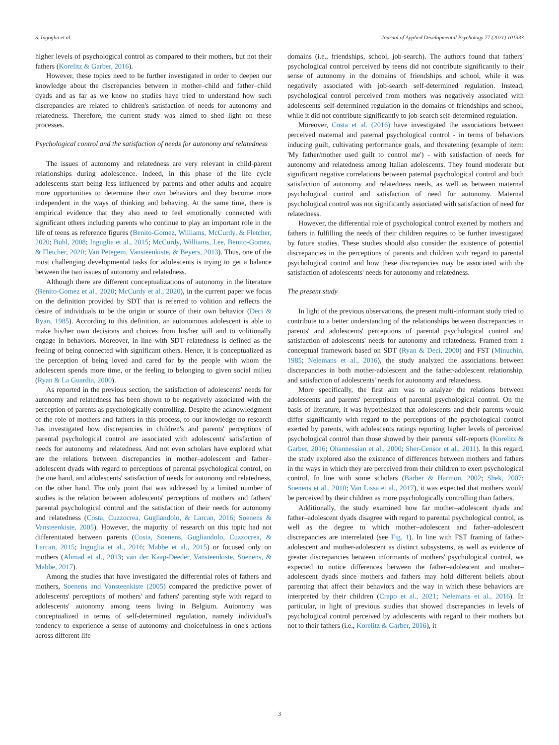S. Ingoglia et al. Journal of Applied Developmental Psychology 77 (2021) 101333
higher levels of psychological control as compared to their mothers, but not their fathers (Korelitz & Garber, 2016).
However, these topics need to be further investigated in order to deepen our knowledge about the discrepancies between in mother–child and father–child dyads and as far as we know no studies have tried to understand how such discrepancies are related to children's satisfaction of needs for autonomy and relatedness. Therefore, the current study was aimed to shed light on these processes.
Psychological control and the satisfaction of needs for autonomy and relatedness
The issues of autonomy and relatedness are very relevant in child-parent relationships during adolescence. Indeed, in this phase of the life cycle adolescents start being less influenced by parents and other adults and acquire more opportunities to determine their own behaviors and they become more independent in the ways of thinking and behaving. At the same time, there is empirical evidence that they also need to feel emotionally connected with significant others including parents who continue to play an important role in the life of teens as reference figures (Benito-Gomez, Williams, McCurdy, & Fletcher, 2020; Buhl, 2008; Inguglia et al., 2015; McCurdy, Williams, Lee, Benito-Gomez, & Fletcher, 2020; Van Petegem, Vansteenkiste, & Beyers, 2013). Thus, one of the most challenging developmental tasks for adolescents is trying to get a balance between the two issues of autonomy and relatedness.
Although there are different conceptualizations of autonomy in the literature (Benito-Gomez et al., 2020; McCurdy et al., 2020), in the current paper we focus on the definition provided by SDT that is referred to volition and reflects the desire of individuals to be the origin or source of their own behavior (Deci & Ryan, 1985). According to this definition, an autonomous adolescent is able to make his/her own decisions and choices from his/her will and to volitionally engage in behaviors. Moreover, in line with SDT relatedness is defined as the feeling of being connected with significant others. Hence, it is conceptualized as the perception of being loved and cared for by the people with whom the adolescent spends more time, or the feeling to belonging to given social milieu (Ryan & La Guardia, 2000).
As reported in the previous section, the satisfaction of adolescents' needs for autonomy and relatedness has been shown to be negatively associated with the perception of parents as psychologically controlling. Despite the acknowledgment of the role of mothers and fathers in this process, to our knowledge no research has investigated how discrepancies in children's and parents' perceptions of parental psychological control are associated with adolescents' satisfaction of needs for autonomy and relatedness. And not even scholars have explored what are the relations between discrepancies in mother–adolescent and father–adolescent dyads with regard to perceptions of parental psychological control, on the one hand, and adolescents' satisfaction of needs for autonomy and relatedness, on the other hand. The only point that was addressed by a limited number of studies is the relation between adolescents' perceptions of mothers and fathers' parental psychological control and the satisfaction of their needs for autonomy and relatedness (Costa, Cuzzocrea, Gugliandolo, & Larcan, 2016; Soenens & Vansteenkiste, 2005). However, the majority of research on this topic had not differentiated between parents (Costa, Soenens, Gugliandolo, Cuzzocrea, & Larcan, 2015; Inguglia et al., 2016; Mabbe et al., 2015) or focused only on mothers (Ahmad et al., 2013; van der Kaap-Deeder, Vansteenkiste, Soenens, & Mabbe, 2017).
Among the studies that have investigated the differential roles of fathers and mothers, Soenens and Vansteenkiste (2005) compared the predictive power of adolescents' perceptions of mothers' and fathers' parenting style with regard to adolescents' autonomy among teens living in Belgium. Autonomy was conceptualized in terms of self-determined regulation, namely individual's tendency to experience a sense of autonomy and choicefulness in one's actions across different life
domains (i.e., friendships, school, job-search). The authors found that fathers' psychological control perceived by teens did not contribute significantly to their sense of autonomy in the domains of friendships and school, while it was negatively associated with job-search self-determined regulation. Instead, psychological control perceived from mothers was negatively associated with adolescents' self-determined regulation in the domains of friendships and school, while it did not contribute significantly to job-search self-determined regulation.
Moreover, Costa et al. (2016) have investigated the associations between perceived maternal and paternal psychological control - in terms of behaviors inducing guilt, cultivating performance goals, and threatening (example of item: 'My father/mother used guilt to control me') - with satisfaction of needs for autonomy and relatedness among Italian adolescents. They found moderate but significant negative correlations between paternal psychological control and both satisfaction of autonomy and relatedness needs, as well as between maternal psychological control and satisfaction of need for autonomy. Maternal psychological control was not significantly associated with satisfaction of need for relatedness.
However, the differential role of psychological control exerted by mothers and fathers in fulfilling the needs of their children requires to be further investigated by future studies. These studies should also consider the existence of potential discrepancies in the perceptions of parents and children with regard to parental psychological control and how these discrepancies may be associated with the satisfaction of adolescents' needs for autonomy and relatedness.
The present study
In light of the previous observations, the present multi-informant study tried to contribute to a better understanding of the relationships between discrepancies in parents' and adolescents' perceptions of parental psychological control and satisfaction of adolescents' needs for autonomy and relatedness. Framed from a conceptual framework based on SDT (Ryan & Deci, 2000) and FST (Minuchin, 1985; Nelemans et al., 2016), the study analyzed the associations between discrepancies in both mother-adolescent and the father-adolescent relationship, and satisfaction of adolescents' needs for autonomy and relatedness.
More specifically, the first aim was to analyze the relations between adolescents' and parents' perceptions of parental psychological control. On the basis of literature, it was hypothesized that adolescents and their parents would differ significantly with regard to the perceptions of the psychological control exerted by parents, with adolescents ratings reporting higher levels of perceived psychological control than those showed by their parents' self-reports (Korelitz & Garber, 2016; Ohannessian et al., 2000; Sher-Censor et al., 2011). In this regard, the study explored also the existence of differences between mothers and fathers in the ways in which they are perceived from their children to exert psychological control. In line with some scholars (Barber & Harmon, 2002; Shek, 2007; Soenens et al., 2010; Van Lissa et al., 2017), it was expected that mothers would be perceived by their children as more psychologically controlling than fathers.
Additionally, the study examined how far mother–adolescent dyads and father–adolescent dyads disagree with regard to parental psychological control, as well as the degree to which mother–adolescent and father–adolescent discrepancies are interrelated (see Fig. 1). In line with FST framing of father-adolescent and mother-adolescent as distinct subsystems, as well as evidence of greater discrepancies between informants of mothers' psychological control, we expected to notice differences between the father–adolescent and mother–adolescent dyads since mothers and fathers may hold different beliefs about parenting that affect their behaviors and the way in which these behaviors are interpreted by their children (Crapo et al., 2021; Nelemans et al., 2016). In particular, in light of previous studies that showed discrepancies in levels of psychological control perceived by adolescents with regard to their mothers but not to their fathers (i.e., Korelitz & Garber, 2016), it
3